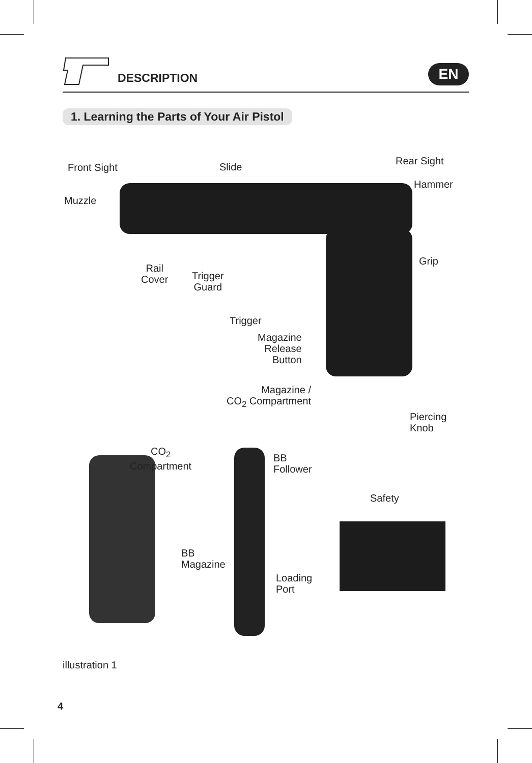DESCRIPTION EN
1. Learning the Parts of Your Air Pistol
Front Sight Slide
Rear Sight
Hammer
Muzzle
Grip
Rail
Cover
Trigger
Guard
Trigger
Magazine
Release
Button
Magazine /
CO<sub>2</sub> Compartment
Piercing
Knob
CO<sub>2</sub>
Compartment
BB
Follower
Safety
BB
Magazine
Loading
Port
illustration 1
4